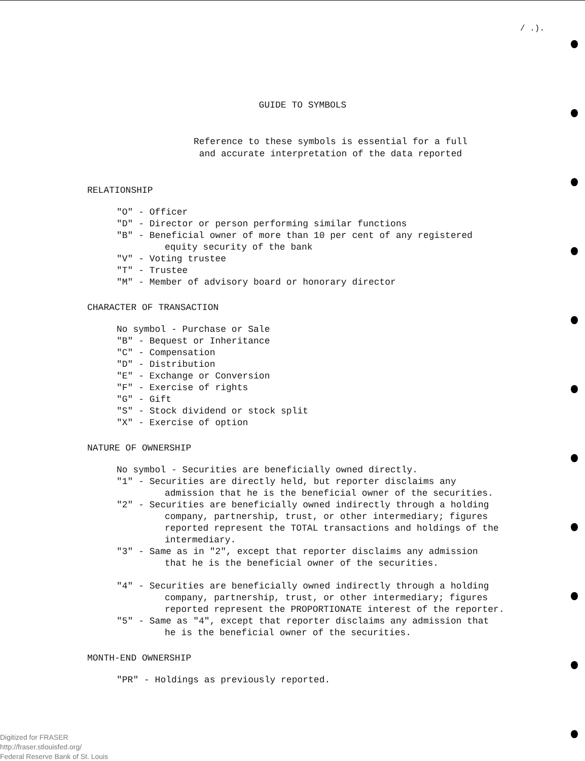/ .).
GUIDE TO SYMBOLS
Reference to these symbols is essential for a full
and accurate interpretation of the data reported
RELATIONSHIP
"O" - Officer
"D" - Director or person performing similar functions
"B" - Beneficial owner of more than 10 per cent of any registered
equity security of the bank
"V" - Voting trustee
"T" - Trustee
"M" - Member of advisory board or honorary director
CHARACTER OF TRANSACTION
No symbol - Purchase or Sale
"B" - Bequest or Inheritance
"C" - Compensation
"D" - Distribution
"E" - Exchange or Conversion
"F" - Exercise of rights
"G" - Gift
"S" - Stock dividend or stock split
"X" - Exercise of option
NATURE OF OWNERSHIP
No symbol - Securities are beneficially owned directly.
"1" - Securities are directly held, but reporter disclaims any
admission that he is the beneficial owner of the securities.
"2" - Securities are beneficially owned indirectly through a holding
company, partnership, trust, or other intermediary; figures
reported represent the TOTAL transactions and holdings of the
intermediary.
"3" - Same as in "2", except that reporter disclaims any admission
that he is the beneficial owner of the securities.
"4" - Securities are beneficially owned indirectly through a holding
company, partnership, trust, or other intermediary; figures
reported represent the PROPORTIONATE interest of the reporter.
"5" - Same as "4", except that reporter disclaims any admission that
he is the beneficial owner of the securities.
MONTH-END OWNERSHIP
"PR" - Holdings as previously reported.
Digitized for FRASER
http://fraser.stlouisfed.org/
Federal Reserve Bank of St. Louis